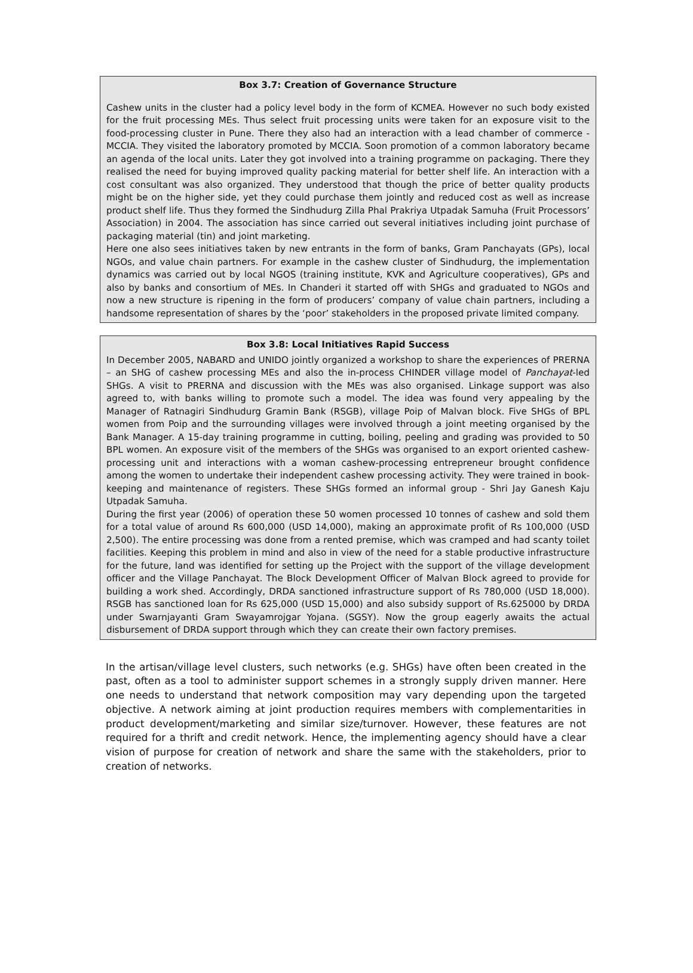Box 3.7: Creation of Governance Structure
Cashew units in the cluster had a policy level body in the form of KCMEA. However no such body existed for the fruit processing MEs. Thus select fruit processing units were taken for an exposure visit to the food-processing cluster in Pune. There they also had an interaction with a lead chamber of commerce - MCCIA. They visited the laboratory promoted by MCCIA. Soon promotion of a common laboratory became an agenda of the local units. Later they got involved into a training programme on packaging. There they realised the need for buying improved quality packing material for better shelf life. An interaction with a cost consultant was also organized. They understood that though the price of better quality products might be on the higher side, yet they could purchase them jointly and reduced cost as well as increase product shelf life. Thus they formed the Sindhudurg Zilla Phal Prakriya Utpadak Samuha (Fruit Processors’ Association) in 2004. The association has since carried out several initiatives including joint purchase of packaging material (tin) and joint marketing.
Here one also sees initiatives taken by new entrants in the form of banks, Gram Panchayats (GPs), local NGOs, and value chain partners. For example in the cashew cluster of Sindhudurg, the implementation dynamics was carried out by local NGOS (training institute, KVK and Agriculture cooperatives), GPs and also by banks and consortium of MEs. In Chanderi it started off with SHGs and graduated to NGOs and now a new structure is ripening in the form of producers’ company of value chain partners, including a handsome representation of shares by the ‘poor’ stakeholders in the proposed private limited company.
Box 3.8: Local Initiatives Rapid Success
In December 2005, NABARD and UNIDO jointly organized a workshop to share the experiences of PRERNA – an SHG of cashew processing MEs and also the in-process CHINDER village model of Panchayat-led SHGs. A visit to PRERNA and discussion with the MEs was also organised. Linkage support was also agreed to, with banks willing to promote such a model. The idea was found very appealing by the Manager of Ratnagiri Sindhudurg Gramin Bank (RSGB), village Poip of Malvan block. Five SHGs of BPL women from Poip and the surrounding villages were involved through a joint meeting organised by the Bank Manager. A 15-day training programme in cutting, boiling, peeling and grading was provided to 50 BPL women. An exposure visit of the members of the SHGs was organised to an export oriented cashew-processing unit and interactions with a woman cashew-processing entrepreneur brought confidence among the women to undertake their independent cashew processing activity. They were trained in book-keeping and maintenance of registers. These SHGs formed an informal group - Shri Jay Ganesh Kaju Utpadak Samuha.
During the first year (2006) of operation these 50 women processed 10 tonnes of cashew and sold them for a total value of around Rs 600,000 (USD 14,000), making an approximate profit of Rs 100,000 (USD 2,500). The entire processing was done from a rented premise, which was cramped and had scanty toilet facilities. Keeping this problem in mind and also in view of the need for a stable productive infrastructure for the future, land was identified for setting up the Project with the support of the village development officer and the Village Panchayat. The Block Development Officer of Malvan Block agreed to provide for building a work shed. Accordingly, DRDA sanctioned infrastructure support of Rs 780,000 (USD 18,000). RSGB has sanctioned loan for Rs 625,000 (USD 15,000) and also subsidy support of Rs.625000 by DRDA under Swarnjayanti Gram Swayamrojgar Yojana. (SGSY). Now the group eagerly awaits the actual disbursement of DRDA support through which they can create their own factory premises.
In the artisan/village level clusters, such networks (e.g. SHGs) have often been created in the past, often as a tool to administer support schemes in a strongly supply driven manner. Here one needs to understand that network composition may vary depending upon the targeted objective. A network aiming at joint production requires members with complementarities in product development/marketing and similar size/turnover. However, these features are not required for a thrift and credit network. Hence, the implementing agency should have a clear vision of purpose for creation of network and share the same with the stakeholders, prior to creation of networks.